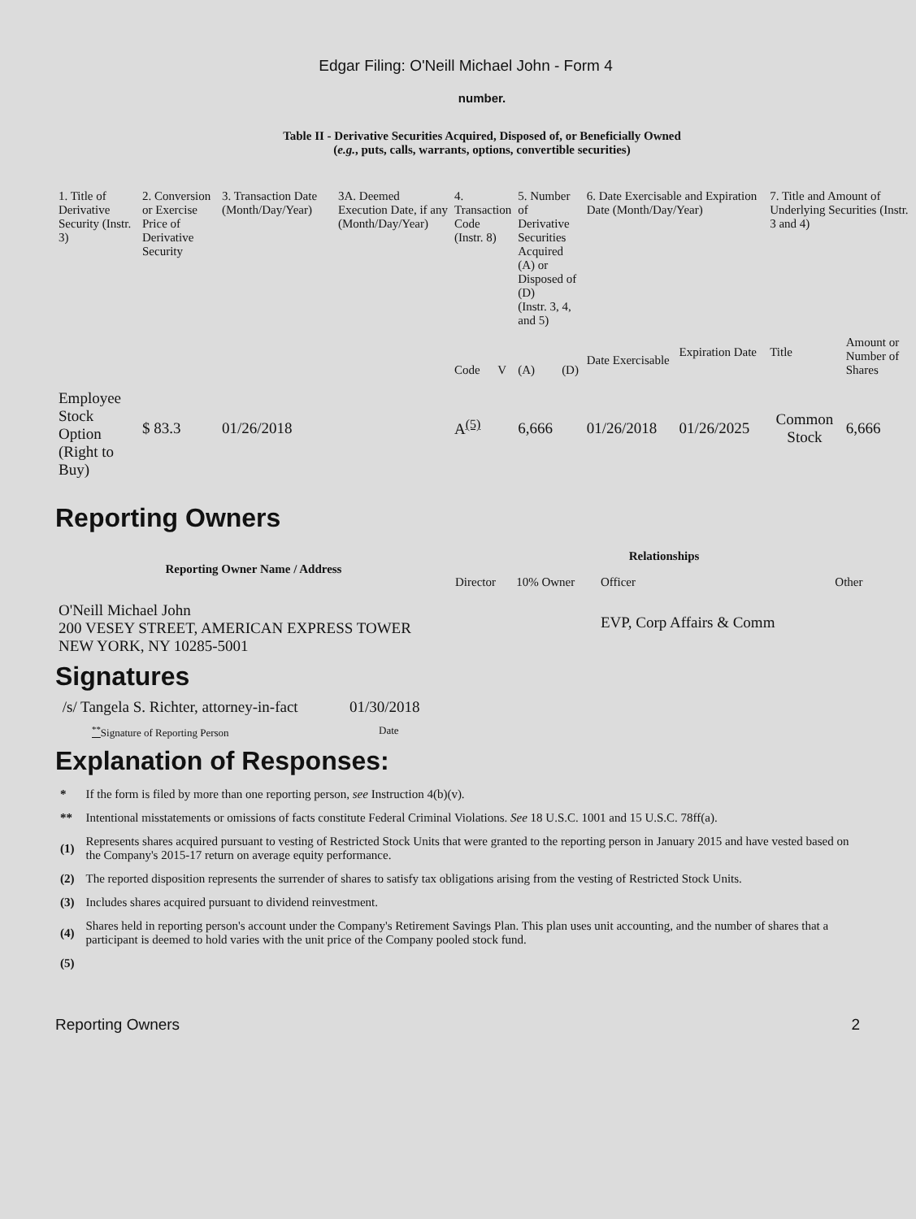Edgar Filing: O'Neill Michael John - Form 4
number.
Table II - Derivative Securities Acquired, Disposed of, or Beneficially Owned
(e.g., puts, calls, warrants, options, convertible securities)
| 1. Title of Derivative Security (Instr. 3) | 2. Conversion or Exercise Price of Derivative Security | 3. Transaction Date (Month/Day/Year) | 3A. Deemed Execution Date, if any (Month/Day/Year) | 4. Transaction Code (Instr. 8) | | 5. Number of Derivative Securities Acquired (A) or Disposed of (D) (Instr. 3, 4, and 5) | | 6. Date Exercisable and Expiration Date (Month/Day/Year) | | 7. Title and Amount of Underlying Securities (Instr. 3 and 4) | |
| --- | --- | --- | --- | --- | --- | --- | --- | --- | --- | --- | --- |
| | | | | Code | V | (A) | (D) | Date Exercisable | Expiration Date | Title | Amount or Number of Shares |
| Employee Stock Option (Right to Buy) | $ 83.3 | 01/26/2018 | | A<sup>(5)</sup> | | 6,666 | | 01/26/2018 | 01/26/2025 | Common Stock | 6,666 |
Reporting Owners
| Reporting Owner Name / Address | Relationships | | | |
| --- | --- | --- | --- | --- |
| | Director | 10% Owner | Officer | Other |
| O'Neill Michael John 200 VESEY STREET, AMERICAN EXPRESS TOWER NEW YORK, NY 10285-5001 | | | EVP, Corp Affairs & Comm | |
Signatures
| /s/ Tangela S. Richter, attorney-in-fact | 01/30/2018 |
| <sup>**</sup> Signature of Reporting Person | Date |
Explanation of Responses:
| * | If the form is filed by more than one reporting person, see Instruction 4(b)(v). |
| ** | Intentional misstatements or omissions of facts constitute Federal Criminal Violations. See 18 U.S.C. 1001 and 15 U.S.C. 78ff(a). |
| (1) | Represents shares acquired pursuant to vesting of Restricted Stock Units that were granted to the reporting person in January 2015 and have vested based on the Company's 2015-17 return on average equity performance. |
| (2) | The reported disposition represents the surrender of shares to satisfy tax obligations arising from the vesting of Restricted Stock Units. |
| (3) | Includes shares acquired pursuant to dividend reinvestment. |
| (4) | Shares held in reporting person's account under the Company's Retirement Savings Plan. This plan uses unit accounting, and the number of shares that a participant is deemed to hold varies with the unit price of the Company pooled stock fund. |
| (5) | |
Reporting Owners 2